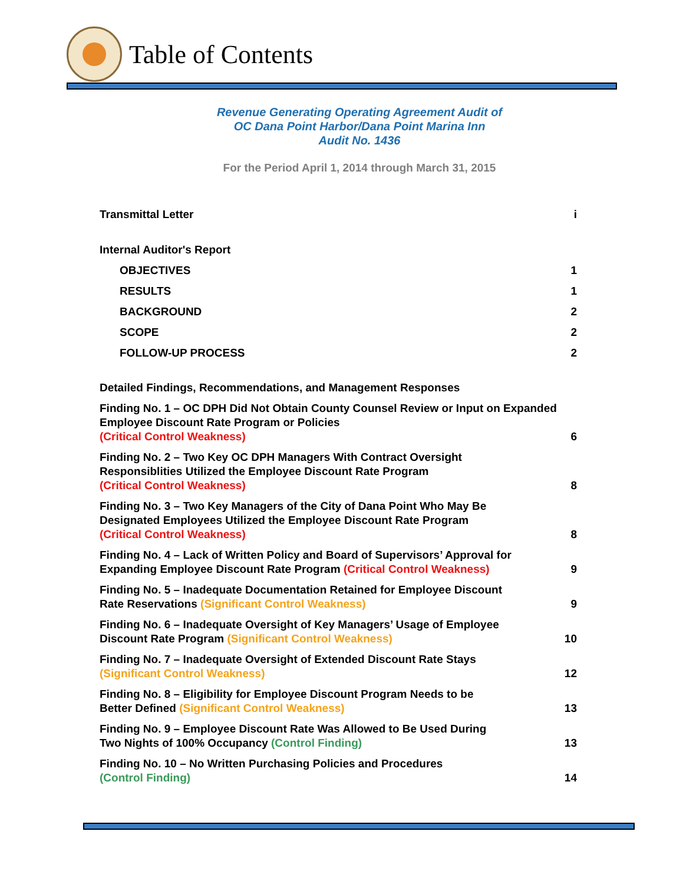Table of Contents
Revenue Generating Operating Agreement Audit of
OC Dana Point Harbor/Dana Point Marina Inn
Audit No. 1436
For the Period April 1, 2014 through March 31, 2015
Transmittal Letter i
Internal Auditor's Report
OBJECTIVES 1
RESULTS 1
BACKGROUND 2
SCOPE 2
FOLLOW-UP PROCESS 2
Detailed Findings, Recommendations, and Management Responses
Finding No. 1 – OC DPH Did Not Obtain County Counsel Review or Input on Expanded Employee Discount Rate Program or Policies
(Critical Control Weakness) 6
Finding No. 2 – Two Key OC DPH Managers With Contract Oversight
Responsiblities Utilized the Employee Discount Rate Program
(Critical Control Weakness) 8
Finding No. 3 – Two Key Managers of the City of Dana Point Who May Be
Designated Employees Utilized the Employee Discount Rate Program
(Critical Control Weakness) 8
Finding No. 4 – Lack of Written Policy and Board of Supervisors’ Approval for
Expanding Employee Discount Rate Program (Critical Control Weakness) 9
Finding No. 5 – Inadequate Documentation Retained for Employee Discount
Rate Reservations (Significant Control Weakness) 9
Finding No. 6 – Inadequate Oversight of Key Managers’ Usage of Employee
Discount Rate Program (Significant Control Weakness) 10
Finding No. 7 – Inadequate Oversight of Extended Discount Rate Stays
(Significant Control Weakness) 12
Finding No. 8 – Eligibility for Employee Discount Program Needs to be
Better Defined (Significant Control Weakness) 13
Finding No. 9 – Employee Discount Rate Was Allowed to Be Used During
Two Nights of 100% Occupancy (Control Finding) 13
Finding No. 10 – No Written Purchasing Policies and Procedures
(Control Finding) 14